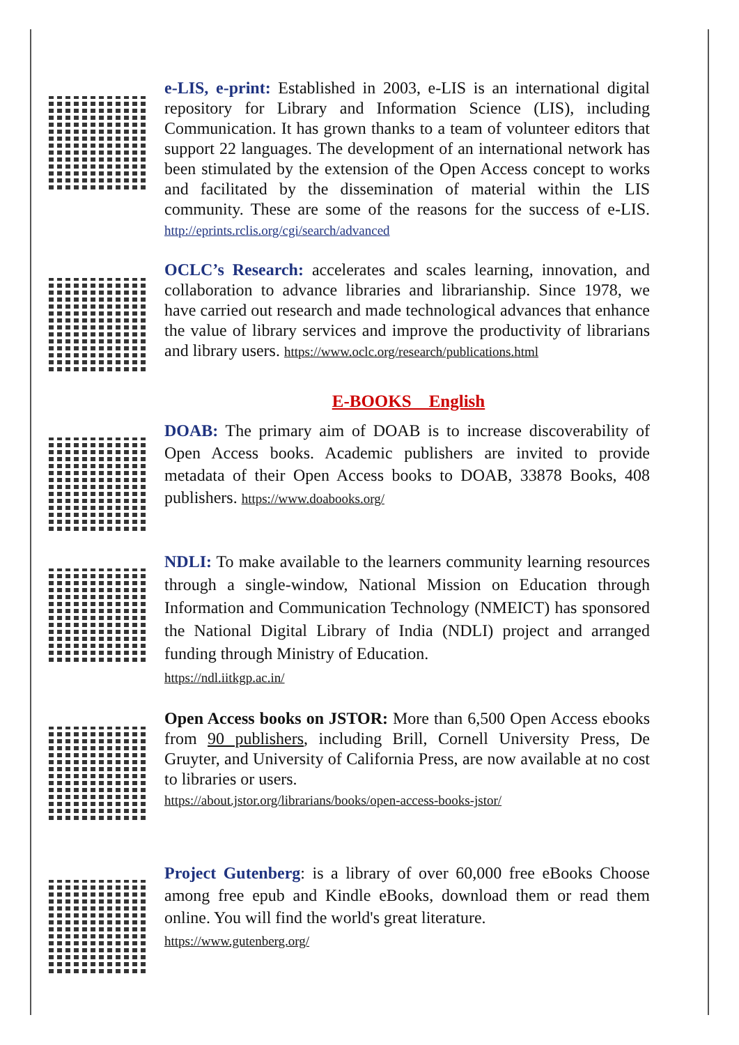e-LIS, e-print: Established in 2003, e-LIS is an international digital repository for Library and Information Science (LIS), including Communication. It has grown thanks to a team of volunteer editors that support 22 languages. The development of an international network has been stimulated by the extension of the Open Access concept to works and facilitated by the dissemination of material within the LIS community. These are some of the reasons for the success of e-LIS. http://eprints.rclis.org/cgi/search/advanced
OCLC’s Research: accelerates and scales learning, innovation, and collaboration to advance libraries and librarianship. Since 1978, we have carried out research and made technological advances that enhance the value of library services and improve the productivity of librarians and library users. https://www.oclc.org/research/publications.html
E-BOOKS English
DOAB: The primary aim of DOAB is to increase discoverability of Open Access books. Academic publishers are invited to provide metadata of their Open Access books to DOAB, 33878 Books, 408 publishers. https://www.doabooks.org/
NDLI: To make available to the learners community learning resources through a single-window, National Mission on Education through Information and Communication Technology (NMEICT) has sponsored the National Digital Library of India (NDLI) project and arranged funding through Ministry of Education.
https://ndl.iitkgp.ac.in/
Open Access books on JSTOR: More than 6,500 Open Access ebooks from 90 publishers, including Brill, Cornell University Press, De Gruyter, and University of California Press, are now available at no cost to libraries or users.
https://about.jstor.org/librarians/books/open-access-books-jstor/
Project Gutenberg: is a library of over 60,000 free eBooks Choose among free epub and Kindle eBooks, download them or read them online. You will find the world's great literature.
https://www.gutenberg.org/